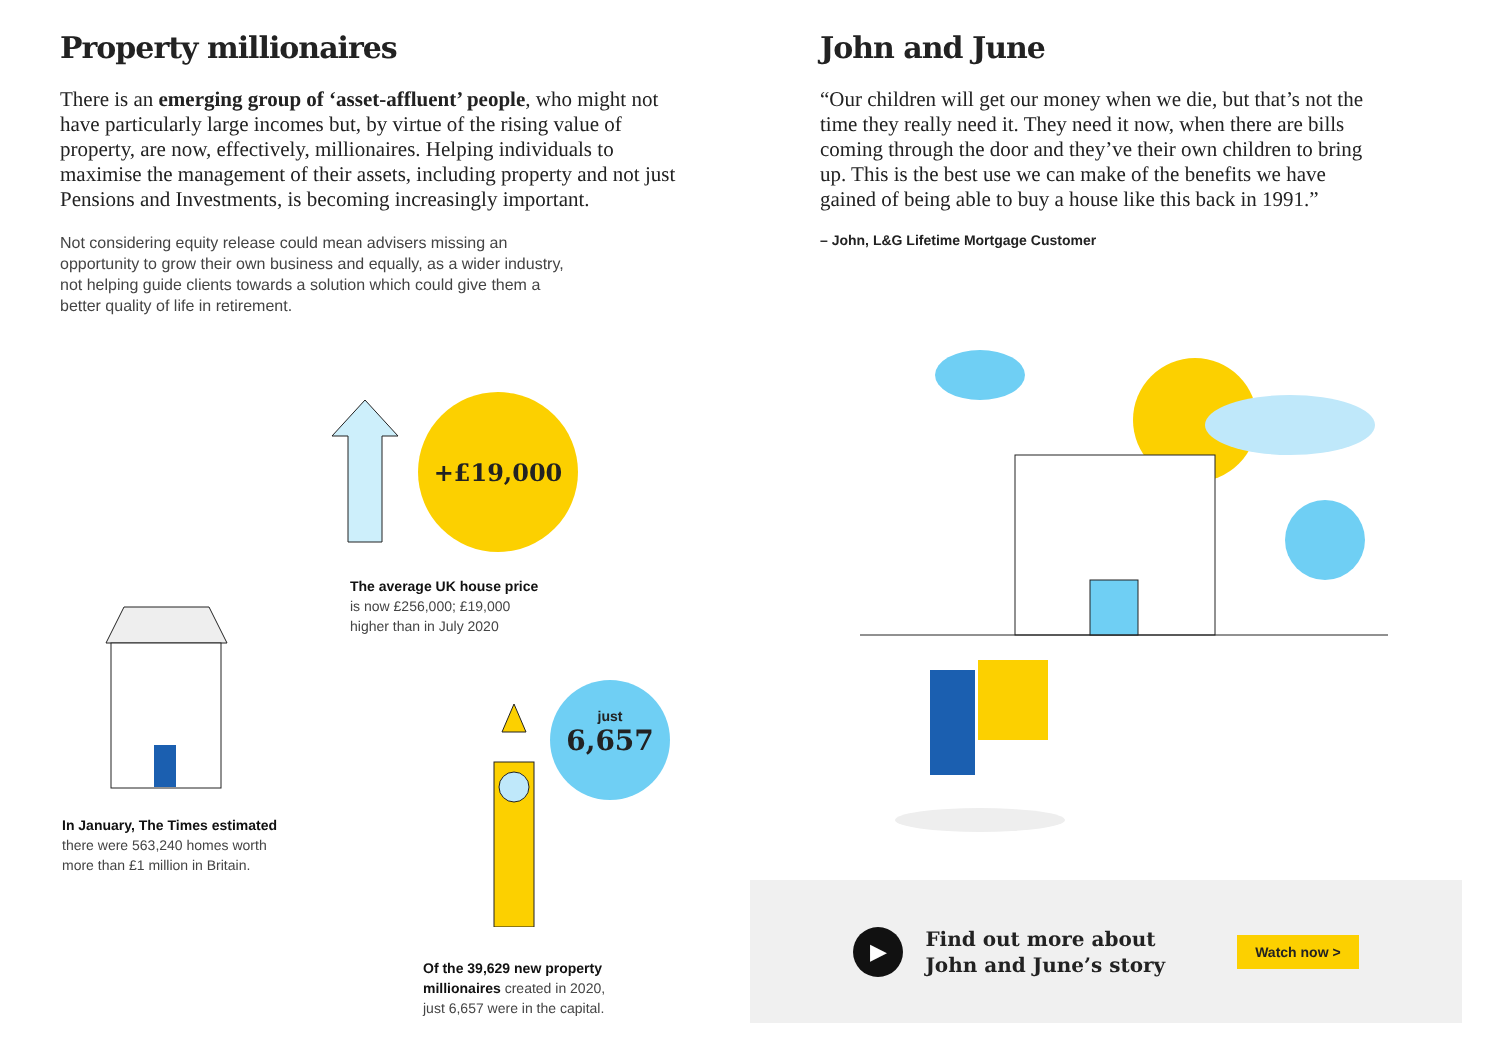Property millionaires
There is an emerging group of ‘asset-affluent’ people, who might not have particularly large incomes but, by virtue of the rising value of property, are now, effectively, millionaires. Helping individuals to maximise the management of their assets, including property and not just Pensions and Investments, is becoming increasingly important.
Not considering equity release could mean advisers missing an opportunity to grow their own business and equally, as a wider industry, not helping guide clients towards a solution which could give them a better quality of life in retirement.
+£19,000
The average UK house price
is now £256,000; £19,000
higher than in July 2020
In January, The Times estimated
there were 563,240 homes worth
more than £1 million in Britain.
just
6,657
Of the 39,629 new property
millionaires created in 2020,
just 6,657 were in the capital.
John and June
“Our children will get our money when we die, but that’s not the time they really need it. They need it now, when there are bills coming through the door and they’ve their own children to bring up. This is the best use we can make of the benefits we have gained of being able to buy a house like this back in 1991.”
– John, L&G Lifetime Mortgage Customer
▶
Find out more about
John and June’s story
Watch now >